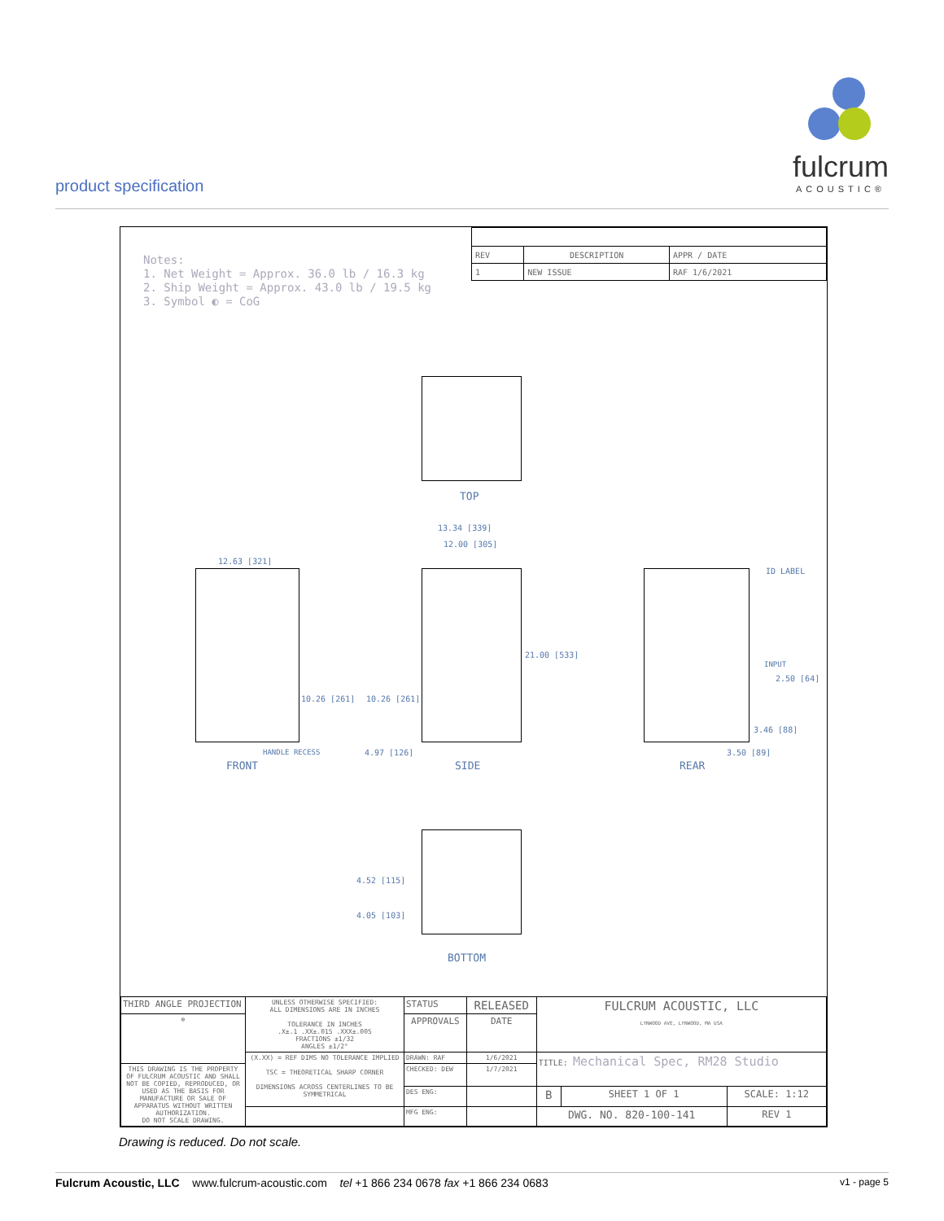product specification
fulcrum
ACOUSTIC®
Notes:
1. Net Weight = Approx. 36.0 lb / 16.3 kg
2. Ship Weight = Approx. 43.0 lb / 19.5 kg
3. Symbol ◐ = CoG
| REV | DESCRIPTION | APPR / DATE |
| 1 | NEW ISSUE | RAF 1/6/2021 |
TOP
12.63 [321]
10.26 [261]
FRONT
13.34 [339]
12.00 [305]
21.00 [533]
10.26 [261]
4.97 [126]
SIDE
ID LABEL
INPUT
2.50 [64]
3.46 [88]
3.50 [89]
REAR
HANDLE RECESS
4.52 [115]
4.05 [103]
BOTTOM
| THIRD ANGLE PROJECTION | UNLESS OTHERWISE SPECIFIED: ALL DIMENSIONS ARE IN INCHES TOLERANCE IN INCHES .X±.1 .XX±.015 .XXX±.005 FRACTIONS ±1/32 ANGLES ±1/2° | STATUS | RELEASED | FULCRUM ACOUSTIC, LLC LYNWOOD AVE, LYNWOOD, MA USA | | |
| ⊕ | | APPROVALS | DATE | | | |
| | (X.XX) = REF DIMS NO TOLERANCE IMPLIED TSC = THEORETICAL SHARP CORNER DIMENSIONS ACROSS CENTERLINES TO BE SYMMETRICAL | DRAWN: RAF | 1/6/2021 | TITLE: Mechanical Spec, RM28 Studio | | |
| THIS DRAWING IS THE PROPERTY OF FULCRUM ACOUSTIC AND SHALL NOT BE COPIED, REPRODUCED, OR USED AS THE BASIS FOR MANUFACTURE OR SALE OF APPARATUS WITHOUT WRITTEN AUTHORIZATION. DO NOT SCALE DRAWING. | | CHECKED: DEW | 1/7/2021 | | | |
| | | DES ENG: | | B | SHEET 1 OF 1 | SCALE: 1:12 |
| | | MFG ENG: | | DWG. NO. 820-100-141 | | REV 1 |
Drawing is reduced. Do not scale.
Fulcrum Acoustic, LLC www.fulcrum-acoustic.com tel +1 866 234 0678 fax +1 866 234 0683 v1 - page 5